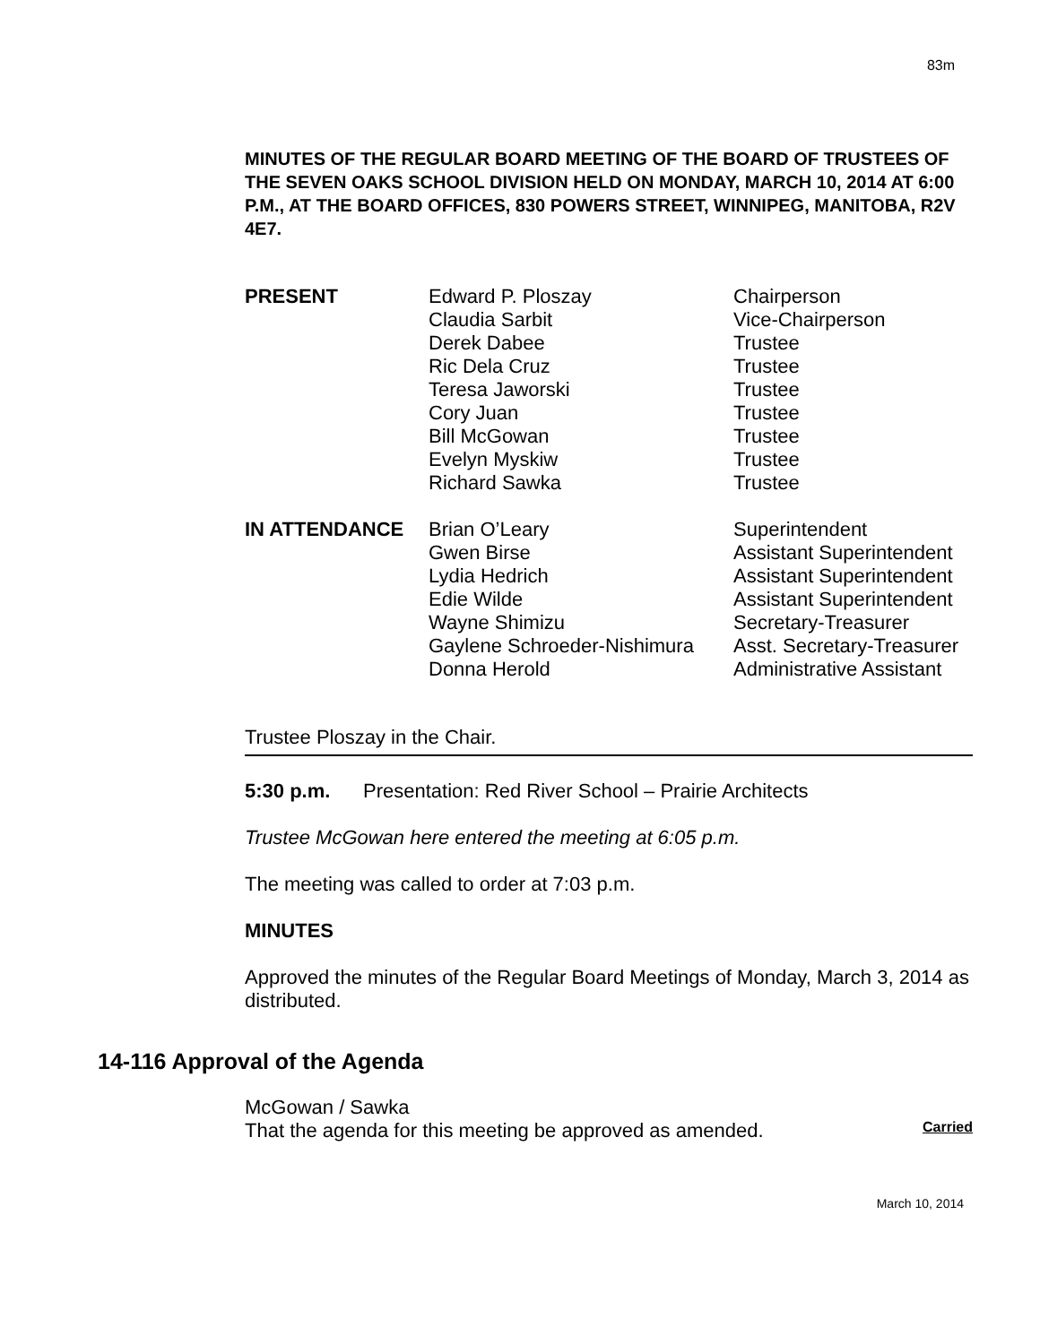83m
MINUTES OF THE REGULAR BOARD MEETING OF THE BOARD OF TRUSTEES OF THE SEVEN OAKS SCHOOL DIVISION HELD ON MONDAY, MARCH 10, 2014 AT 6:00 P.M., AT THE BOARD OFFICES, 830 POWERS STREET, WINNIPEG, MANITOBA, R2V 4E7.
| PRESENT | Edward P. Ploszay | Chairperson |
| | Claudia Sarbit | Vice-Chairperson |
| | Derek Dabee | Trustee |
| | Ric Dela Cruz | Trustee |
| | Teresa Jaworski | Trustee |
| | Cory Juan | Trustee |
| | Bill McGowan | Trustee |
| | Evelyn Myskiw | Trustee |
| | Richard Sawka | Trustee |
| IN ATTENDANCE | Brian O’Leary | Superintendent |
| | Gwen Birse | Assistant Superintendent |
| | Lydia Hedrich | Assistant Superintendent |
| | Edie Wilde | Assistant Superintendent |
| | Wayne Shimizu | Secretary-Treasurer |
| | Gaylene Schroeder-Nishimura | Asst. Secretary-Treasurer |
| | Donna Herold | Administrative Assistant |
Trustee Ploszay in the Chair.
5:30 p.m. Presentation: Red River School – Prairie Architects
Trustee McGowan here entered the meeting at 6:05 p.m.
The meeting was called to order at 7:03 p.m.
MINUTES
Approved the minutes of the Regular Board Meetings of Monday, March 3, 2014 as distributed.
14-116 Approval of the Agenda
McGowan / Sawka
That the agenda for this meeting be approved as amended. Carried
March 10, 2014